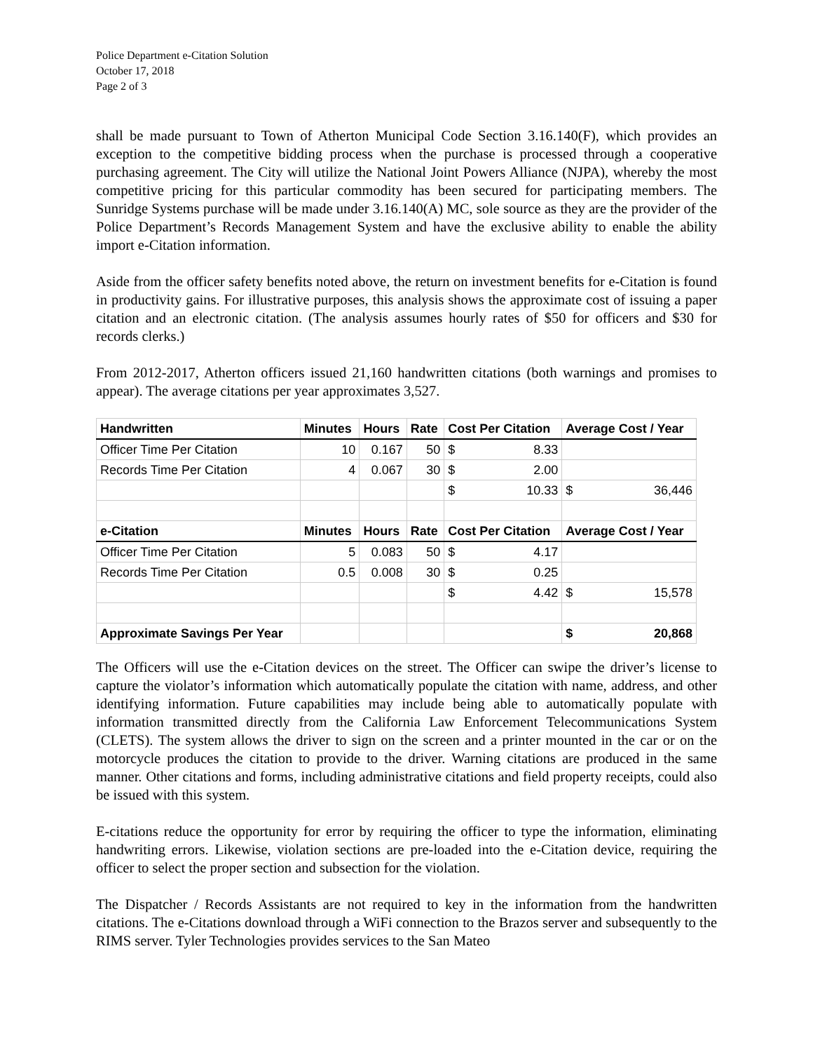Police Department e-Citation Solution
October 17, 2018
Page 2 of 3
shall be made pursuant to Town of Atherton Municipal Code Section 3.16.140(F), which provides an exception to the competitive bidding process when the purchase is processed through a cooperative purchasing agreement. The City will utilize the National Joint Powers Alliance (NJPA), whereby the most competitive pricing for this particular commodity has been secured for participating members. The Sunridge Systems purchase will be made under 3.16.140(A) MC, sole source as they are the provider of the Police Department’s Records Management System and have the exclusive ability to enable the ability import e-Citation information.
Aside from the officer safety benefits noted above, the return on investment benefits for e-Citation is found in productivity gains. For illustrative purposes, this analysis shows the approximate cost of issuing a paper citation and an electronic citation. (The analysis assumes hourly rates of $50 for officers and $30 for records clerks.)
From 2012-2017, Atherton officers issued 21,160 handwritten citations (both warnings and promises to appear). The average citations per year approximates 3,527.
| Handwritten | Minutes | Hours | Rate | Cost Per Citation | Average Cost / Year |
| --- | --- | --- | --- | --- | --- |
| Officer Time Per Citation | 10 | 0.167 | 50 | $ 8.33 | |
| Records Time Per Citation | 4 | 0.067 | 30 | $ 2.00 | |
| | | | | $ 10.33 | $ 36,446 |
| e-Citation | Minutes | Hours | Rate | Cost Per Citation | Average Cost / Year |
| Officer Time Per Citation | 5 | 0.083 | 50 | $ 4.17 | |
| Records Time Per Citation | 0.5 | 0.008 | 30 | $ 0.25 | |
| | | | | $ 4.42 | $ 15,578 |
| Approximate Savings Per Year | | | | | $ 20,868 |
The Officers will use the e-Citation devices on the street. The Officer can swipe the driver’s license to capture the violator’s information which automatically populate the citation with name, address, and other identifying information. Future capabilities may include being able to automatically populate with information transmitted directly from the California Law Enforcement Telecommunications System (CLETS). The system allows the driver to sign on the screen and a printer mounted in the car or on the motorcycle produces the citation to provide to the driver. Warning citations are produced in the same manner. Other citations and forms, including administrative citations and field property receipts, could also be issued with this system.
E-citations reduce the opportunity for error by requiring the officer to type the information, eliminating handwriting errors. Likewise, violation sections are pre-loaded into the e-Citation device, requiring the officer to select the proper section and subsection for the violation.
The Dispatcher / Records Assistants are not required to key in the information from the handwritten citations. The e-Citations download through a WiFi connection to the Brazos server and subsequently to the RIMS server. Tyler Technologies provides services to the San Mateo